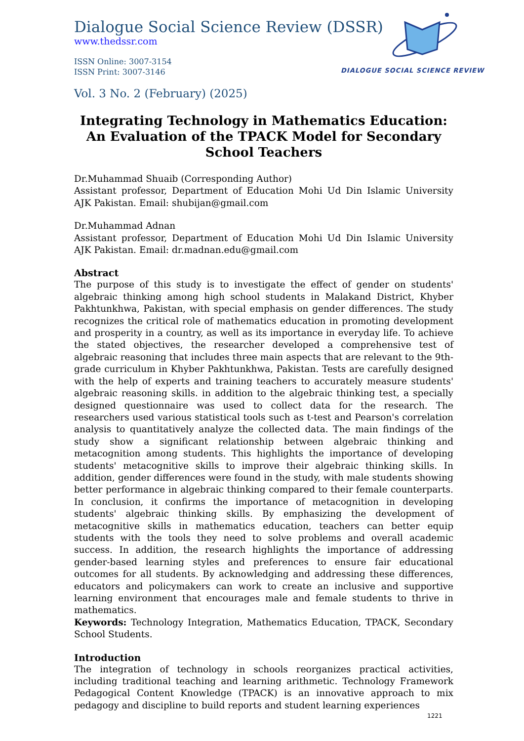Dialogue Social Science Review (DSSR)
www.thedssr.com
ISSN Online: 3007-3154
ISSN Print: 3007-3146
Vol. 3 No. 2 (February) (2025)
Integrating Technology in Mathematics Education: An Evaluation of the TPACK Model for Secondary School Teachers
Dr.Muhammad Shuaib (Corresponding Author)
Assistant professor, Department of Education Mohi Ud Din Islamic University AJK Pakistan. Email: shubijan@gmail.com
Dr.Muhammad Adnan
Assistant professor, Department of Education Mohi Ud Din Islamic University AJK Pakistan. Email: dr.madnan.edu@gmail.com
Abstract
The purpose of this study is to investigate the effect of gender on students' algebraic thinking among high school students in Malakand District, Khyber Pakhtunkhwa, Pakistan, with special emphasis on gender differences. The study recognizes the critical role of mathematics education in promoting development and prosperity in a country, as well as its importance in everyday life. To achieve the stated objectives, the researcher developed a comprehensive test of algebraic reasoning that includes three main aspects that are relevant to the 9th-grade curriculum in Khyber Pakhtunkhwa, Pakistan. Tests are carefully designed with the help of experts and training teachers to accurately measure students' algebraic reasoning skills. in addition to the algebraic thinking test, a specially designed questionnaire was used to collect data for the research. The researchers used various statistical tools such as t-test and Pearson's correlation analysis to quantitatively analyze the collected data. The main findings of the study show a significant relationship between algebraic thinking and metacognition among students. This highlights the importance of developing students' metacognitive skills to improve their algebraic thinking skills. In addition, gender differences were found in the study, with male students showing better performance in algebraic thinking compared to their female counterparts. In conclusion, it confirms the importance of metacognition in developing students' algebraic thinking skills. By emphasizing the development of metacognitive skills in mathematics education, teachers can better equip students with the tools they need to solve problems and overall academic success. In addition, the research highlights the importance of addressing gender-based learning styles and preferences to ensure fair educational outcomes for all students. By acknowledging and addressing these differences, educators and policymakers can work to create an inclusive and supportive learning environment that encourages male and female students to thrive in mathematics.
Keywords: Technology Integration, Mathematics Education, TPACK, Secondary School Students.
Introduction
The integration of technology in schools reorganizes practical activities, including traditional teaching and learning arithmetic. Technology Framework Pedagogical Content Knowledge (TPACK) is an innovative approach to mix pedagogy and discipline to build reports and student learning experiences
DIALOGUE SOCIAL SCIENCE REVIEW
1221